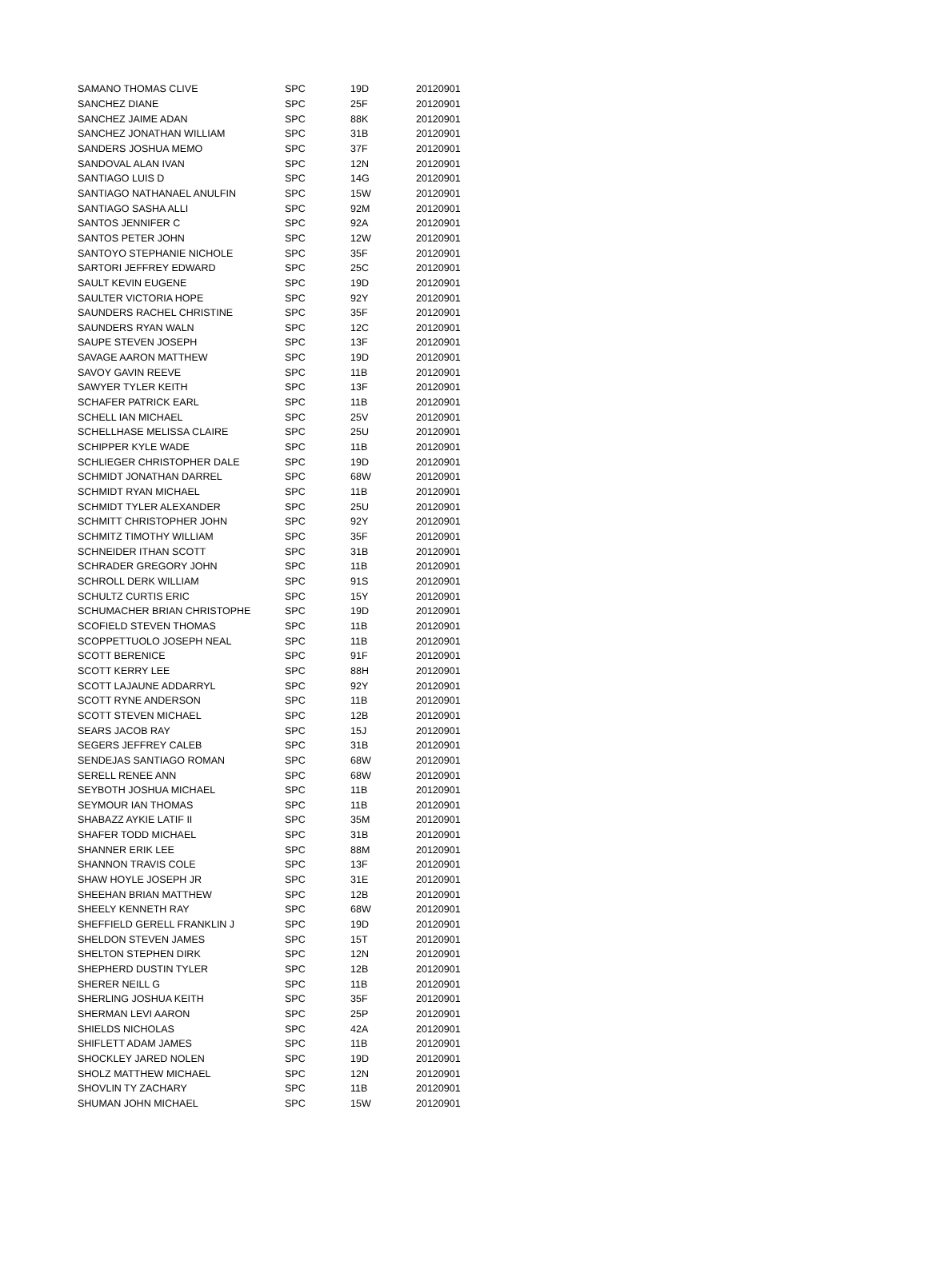| SAMANO THOMAS CLIVE | SPC | 19D | 20120901 |
| SANCHEZ DIANE | SPC | 25F | 20120901 |
| SANCHEZ JAIME ADAN | SPC | 88K | 20120901 |
| SANCHEZ JONATHAN WILLIAM | SPC | 31B | 20120901 |
| SANDERS JOSHUA MEMO | SPC | 37F | 20120901 |
| SANDOVAL ALAN IVAN | SPC | 12N | 20120901 |
| SANTIAGO LUIS D | SPC | 14G | 20120901 |
| SANTIAGO NATHANAEL ANULFIN | SPC | 15W | 20120901 |
| SANTIAGO SASHA ALLI | SPC | 92M | 20120901 |
| SANTOS JENNIFER C | SPC | 92A | 20120901 |
| SANTOS PETER JOHN | SPC | 12W | 20120901 |
| SANTOYO STEPHANIE NICHOLE | SPC | 35F | 20120901 |
| SARTORI JEFFREY EDWARD | SPC | 25C | 20120901 |
| SAULT KEVIN EUGENE | SPC | 19D | 20120901 |
| SAULTER VICTORIA HOPE | SPC | 92Y | 20120901 |
| SAUNDERS RACHEL CHRISTINE | SPC | 35F | 20120901 |
| SAUNDERS RYAN WALN | SPC | 12C | 20120901 |
| SAUPE STEVEN JOSEPH | SPC | 13F | 20120901 |
| SAVAGE AARON MATTHEW | SPC | 19D | 20120901 |
| SAVOY GAVIN REEVE | SPC | 11B | 20120901 |
| SAWYER TYLER KEITH | SPC | 13F | 20120901 |
| SCHAFER PATRICK EARL | SPC | 11B | 20120901 |
| SCHELL IAN MICHAEL | SPC | 25V | 20120901 |
| SCHELLHASE MELISSA CLAIRE | SPC | 25U | 20120901 |
| SCHIPPER KYLE WADE | SPC | 11B | 20120901 |
| SCHLIEGER CHRISTOPHER DALE | SPC | 19D | 20120901 |
| SCHMIDT JONATHAN DARREL | SPC | 68W | 20120901 |
| SCHMIDT RYAN MICHAEL | SPC | 11B | 20120901 |
| SCHMIDT TYLER ALEXANDER | SPC | 25U | 20120901 |
| SCHMITT CHRISTOPHER JOHN | SPC | 92Y | 20120901 |
| SCHMITZ TIMOTHY WILLIAM | SPC | 35F | 20120901 |
| SCHNEIDER ITHAN SCOTT | SPC | 31B | 20120901 |
| SCHRADER GREGORY JOHN | SPC | 11B | 20120901 |
| SCHROLL DERK WILLIAM | SPC | 91S | 20120901 |
| SCHULTZ CURTIS ERIC | SPC | 15Y | 20120901 |
| SCHUMACHER BRIAN CHRISTOPHE | SPC | 19D | 20120901 |
| SCOFIELD STEVEN THOMAS | SPC | 11B | 20120901 |
| SCOPPETTUOLO JOSEPH NEAL | SPC | 11B | 20120901 |
| SCOTT BERENICE | SPC | 91F | 20120901 |
| SCOTT KERRY LEE | SPC | 88H | 20120901 |
| SCOTT LAJAUNE ADDARRYL | SPC | 92Y | 20120901 |
| SCOTT RYNE ANDERSON | SPC | 11B | 20120901 |
| SCOTT STEVEN MICHAEL | SPC | 12B | 20120901 |
| SEARS JACOB RAY | SPC | 15J | 20120901 |
| SEGERS JEFFREY CALEB | SPC | 31B | 20120901 |
| SENDEJAS SANTIAGO ROMAN | SPC | 68W | 20120901 |
| SERELL RENEE ANN | SPC | 68W | 20120901 |
| SEYBOTH JOSHUA MICHAEL | SPC | 11B | 20120901 |
| SEYMOUR IAN THOMAS | SPC | 11B | 20120901 |
| SHABAZZ AYKIE LATIF II | SPC | 35M | 20120901 |
| SHAFER TODD MICHAEL | SPC | 31B | 20120901 |
| SHANNER ERIK LEE | SPC | 88M | 20120901 |
| SHANNON TRAVIS COLE | SPC | 13F | 20120901 |
| SHAW HOYLE JOSEPH JR | SPC | 31E | 20120901 |
| SHEEHAN BRIAN MATTHEW | SPC | 12B | 20120901 |
| SHEELY KENNETH RAY | SPC | 68W | 20120901 |
| SHEFFIELD GERELL FRANKLIN J | SPC | 19D | 20120901 |
| SHELDON STEVEN JAMES | SPC | 15T | 20120901 |
| SHELTON STEPHEN DIRK | SPC | 12N | 20120901 |
| SHEPHERD DUSTIN TYLER | SPC | 12B | 20120901 |
| SHERER NEILL G | SPC | 11B | 20120901 |
| SHERLING JOSHUA KEITH | SPC | 35F | 20120901 |
| SHERMAN LEVI AARON | SPC | 25P | 20120901 |
| SHIELDS NICHOLAS | SPC | 42A | 20120901 |
| SHIFLETT ADAM JAMES | SPC | 11B | 20120901 |
| SHOCKLEY JARED NOLEN | SPC | 19D | 20120901 |
| SHOLZ MATTHEW MICHAEL | SPC | 12N | 20120901 |
| SHOVLIN TY ZACHARY | SPC | 11B | 20120901 |
| SHUMAN JOHN MICHAEL | SPC | 15W | 20120901 |